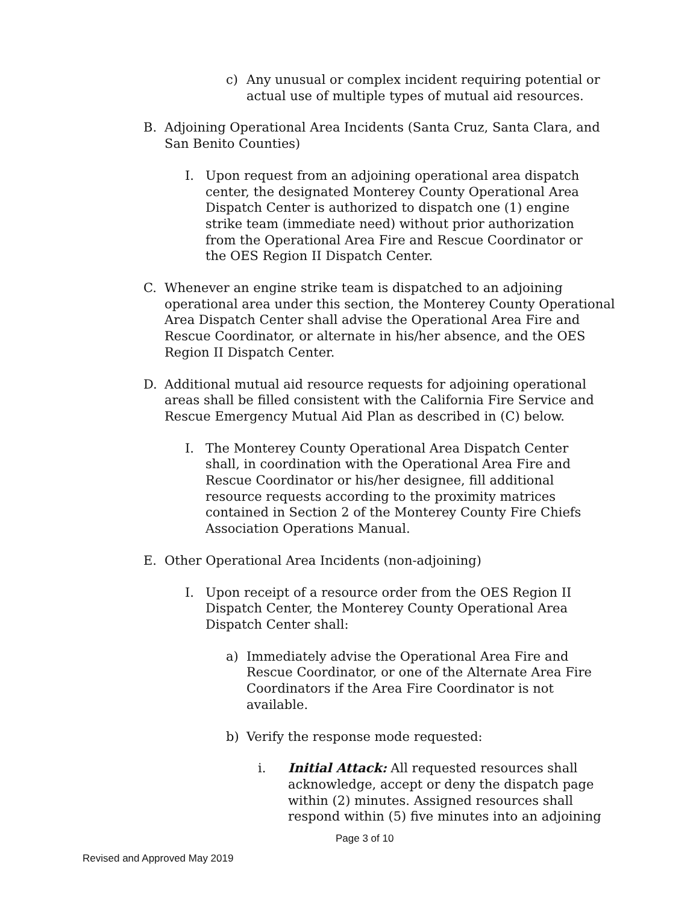c) Any unusual or complex incident requiring potential or actual use of multiple types of mutual aid resources.
B. Adjoining Operational Area Incidents (Santa Cruz, Santa Clara, and San Benito Counties)
I. Upon request from an adjoining operational area dispatch center, the designated Monterey County Operational Area Dispatch Center is authorized to dispatch one (1) engine strike team (immediate need) without prior authorization from the Operational Area Fire and Rescue Coordinator or the OES Region II Dispatch Center.
C. Whenever an engine strike team is dispatched to an adjoining operational area under this section, the Monterey County Operational Area Dispatch Center shall advise the Operational Area Fire and Rescue Coordinator, or alternate in his/her absence, and the OES Region II Dispatch Center.
D. Additional mutual aid resource requests for adjoining operational areas shall be filled consistent with the California Fire Service and Rescue Emergency Mutual Aid Plan as described in (C) below.
I. The Monterey County Operational Area Dispatch Center shall, in coordination with the Operational Area Fire and Rescue Coordinator or his/her designee, fill additional resource requests according to the proximity matrices contained in Section 2 of the Monterey County Fire Chiefs Association Operations Manual.
E. Other Operational Area Incidents (non-adjoining)
I. Upon receipt of a resource order from the OES Region II Dispatch Center, the Monterey County Operational Area Dispatch Center shall:
a) Immediately advise the Operational Area Fire and Rescue Coordinator, or one of the Alternate Area Fire Coordinators if the Area Fire Coordinator is not available.
b) Verify the response mode requested:
i. Initial Attack: All requested resources shall acknowledge, accept or deny the dispatch page within (2) minutes. Assigned resources shall respond within (5) five minutes into an adjoining
Page 3 of 10
Revised and Approved May 2019